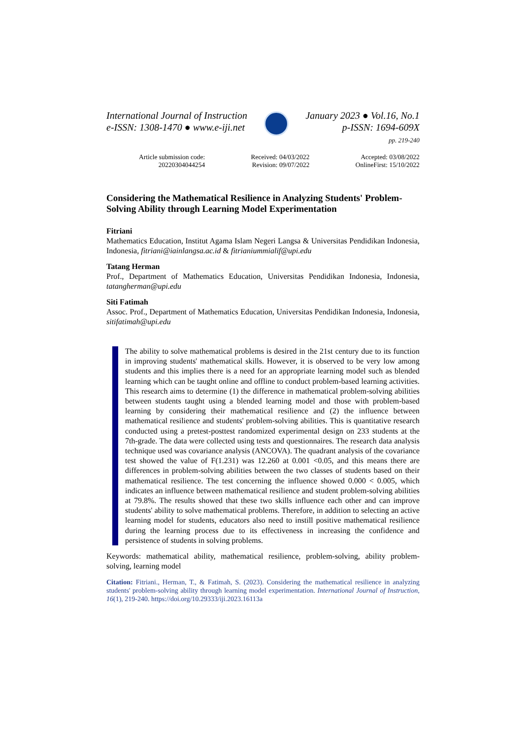International Journal of Instruction
e-ISSN: 1308-1470 ● www.e-iji.net
January 2023 ● Vol.16, No.1
p-ISSN: 1694-609X
pp. 219-240
Article submission code:
20220304044254
Received: 04/03/2022
Revision: 09/07/2022
Accepted: 03/08/2022
OnlineFirst: 15/10/2022
Considering the Mathematical Resilience in Analyzing Students' Problem-Solving Ability through Learning Model Experimentation
Fitriani
Mathematics Education, Institut Agama Islam Negeri Langsa & Universitas Pendidikan Indonesia, Indonesia, fitriani@iainlangsa.ac.id & fitrianiummialif@upi.edu
Tatang Herman
Prof., Department of Mathematics Education, Universitas Pendidikan Indonesia, Indonesia, tatangherman@upi.edu
Siti Fatimah
Assoc. Prof., Department of Mathematics Education, Universitas Pendidikan Indonesia, Indonesia, sitifatimah@upi.edu
The ability to solve mathematical problems is desired in the 21st century due to its function in improving students' mathematical skills. However, it is observed to be very low among students and this implies there is a need for an appropriate learning model such as blended learning which can be taught online and offline to conduct problem-based learning activities. This research aims to determine (1) the difference in mathematical problem-solving abilities between students taught using a blended learning model and those with problem-based learning by considering their mathematical resilience and (2) the influence between mathematical resilience and students' problem-solving abilities. This is quantitative research conducted using a pretest-posttest randomized experimental design on 233 students at the 7th-grade. The data were collected using tests and questionnaires. The research data analysis technique used was covariance analysis (ANCOVA). The quadrant analysis of the covariance test showed the value of F(1.231) was 12.260 at 0.001 <0.05, and this means there are differences in problem-solving abilities between the two classes of students based on their mathematical resilience. The test concerning the influence showed 0.000 < 0.005, which indicates an influence between mathematical resilience and student problem-solving abilities at 79.8%. The results showed that these two skills influence each other and can improve students' ability to solve mathematical problems. Therefore, in addition to selecting an active learning model for students, educators also need to instill positive mathematical resilience during the learning process due to its effectiveness in increasing the confidence and persistence of students in solving problems.
Keywords: mathematical ability, mathematical resilience, problem-solving, ability problem-solving, learning model
Citation: Fitriani., Herman, T., & Fatimah, S. (2023). Considering the mathematical resilience in analyzing students' problem-solving ability through learning model experimentation. International Journal of Instruction, 16(1), 219-240. https://doi.org/10.29333/iji.2023.16113a